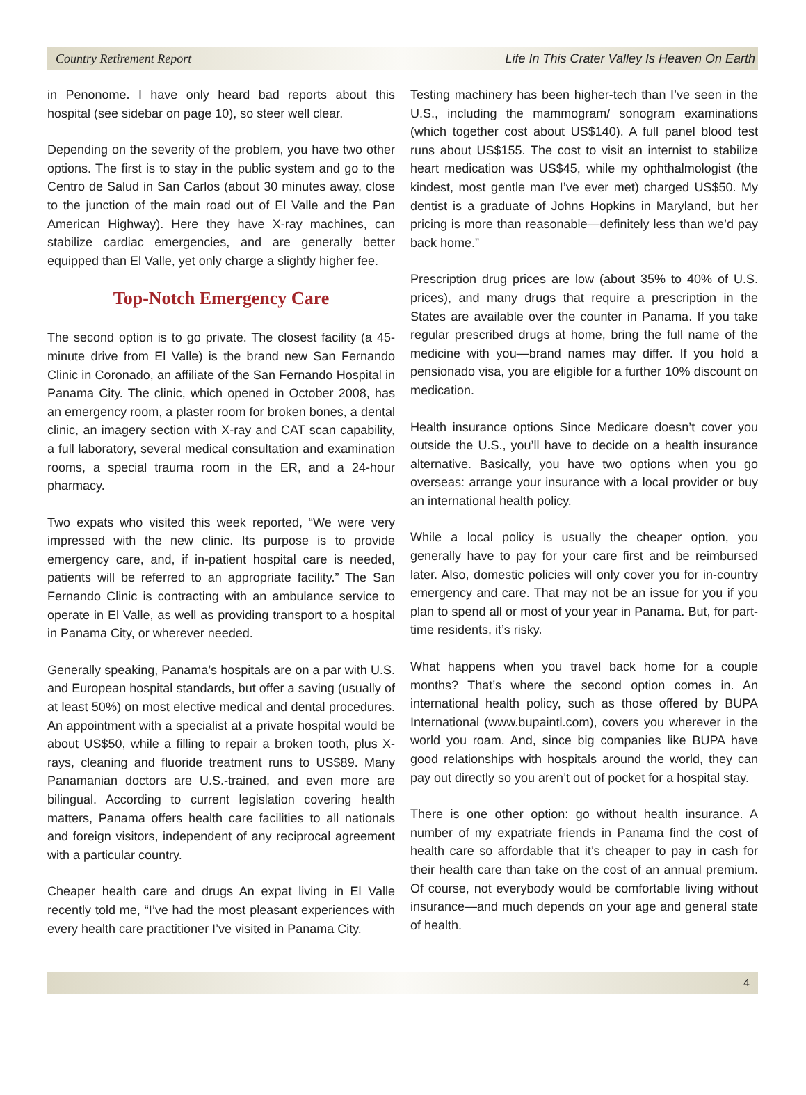Country Retirement Report Life In This Crater Valley Is Heaven On Earth
in Penonome. I have only heard bad reports about this hospital (see sidebar on page 10), so steer well clear.
Depending on the severity of the problem, you have two other options. The first is to stay in the public system and go to the Centro de Salud in San Carlos (about 30 minutes away, close to the junction of the main road out of El Valle and the Pan American Highway). Here they have X-ray machines, can stabilize cardiac emergencies, and are generally better equipped than El Valle, yet only charge a slightly higher fee.
Top-Notch Emergency Care
The second option is to go private. The closest facility (a 45-minute drive from El Valle) is the brand new San Fernando Clinic in Coronado, an affiliate of the San Fernando Hospital in Panama City. The clinic, which opened in October 2008, has an emergency room, a plaster room for broken bones, a dental clinic, an imagery section with X-ray and CAT scan capability, a full laboratory, several medical consultation and examination rooms, a special trauma room in the ER, and a 24-hour pharmacy.
Two expats who visited this week reported, “We were very impressed with the new clinic. Its purpose is to provide emergency care, and, if in-patient hospital care is needed, patients will be referred to an appropriate facility.” The San Fernando Clinic is contracting with an ambulance service to operate in El Valle, as well as providing transport to a hospital in Panama City, or wherever needed.
Generally speaking, Panama’s hospitals are on a par with U.S. and European hospital standards, but offer a saving (usually of at least 50%) on most elective medical and dental procedures. An appointment with a specialist at a private hospital would be about US$50, while a filling to repair a broken tooth, plus X-rays, cleaning and fluoride treatment runs to US$89. Many Panamanian doctors are U.S.-trained, and even more are bilingual. According to current legislation covering health matters, Panama offers health care facilities to all nationals and foreign visitors, independent of any reciprocal agreement with a particular country.
Cheaper health care and drugs An expat living in El Valle recently told me, “I’ve had the most pleasant experiences with every health care practitioner I’ve visited in Panama City.
Testing machinery has been higher-tech than I’ve seen in the U.S., including the mammogram/ sonogram examinations (which together cost about US$140). A full panel blood test runs about US$155. The cost to visit an internist to stabilize heart medication was US$45, while my ophthalmologist (the kindest, most gentle man I’ve ever met) charged US$50. My dentist is a graduate of Johns Hopkins in Maryland, but her pricing is more than reasonable—definitely less than we’d pay back home.”
Prescription drug prices are low (about 35% to 40% of U.S. prices), and many drugs that require a prescription in the States are available over the counter in Panama. If you take regular prescribed drugs at home, bring the full name of the medicine with you—brand names may differ. If you hold a pensionado visa, you are eligible for a further 10% discount on medication.
Health insurance options Since Medicare doesn’t cover you outside the U.S., you’ll have to decide on a health insurance alternative. Basically, you have two options when you go overseas: arrange your insurance with a local provider or buy an international health policy.
While a local policy is usually the cheaper option, you generally have to pay for your care first and be reimbursed later. Also, domestic policies will only cover you for in-country emergency and care. That may not be an issue for you if you plan to spend all or most of your year in Panama. But, for part-time residents, it’s risky.
What happens when you travel back home for a couple months? That’s where the second option comes in. An international health policy, such as those offered by BUPA International (www.bupaintl.com), covers you wherever in the world you roam. And, since big companies like BUPA have good relationships with hospitals around the world, they can pay out directly so you aren’t out of pocket for a hospital stay.
There is one other option: go without health insurance. A number of my expatriate friends in Panama find the cost of health care so affordable that it’s cheaper to pay in cash for their health care than take on the cost of an annual premium. Of course, not everybody would be comfortable living without insurance—and much depends on your age and general state of health.
4